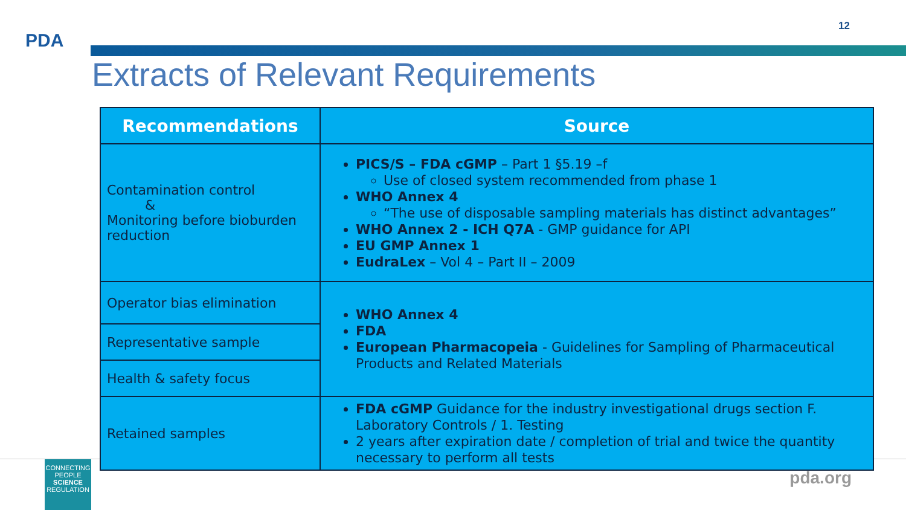PDA
12
Extracts of Relevant Requirements
| Recommendations | Source |
| --- | --- |
| Contamination control & Monitoring before bioburden reduction | PICS/S – FDA cGMP – Part 1 §5.19 –f Use of closed system recommended from phase 1 WHO Annex 4 “The use of disposable sampling materials has distinct advantages” WHO Annex 2 - ICH Q7A - GMP guidance for API EU GMP Annex 1 EudraLex – Vol 4 – Part II – 2009 |
| Operator bias elimination | WHO Annex 4 FDA European Pharmacopeia - Guidelines for Sampling of Pharmaceutical Products and Related Materials |
| Representative sample | |
| Health & safety focus | |
| Retained samples | FDA cGMP Guidance for the industry investigational drugs section F. Laboratory Controls / 1. Testing 2 years after expiration date / completion of trial and twice the quantity necessary to perform all tests |
CONNECTING
PEOPLE
SCIENCE
REGULATION
pda.org